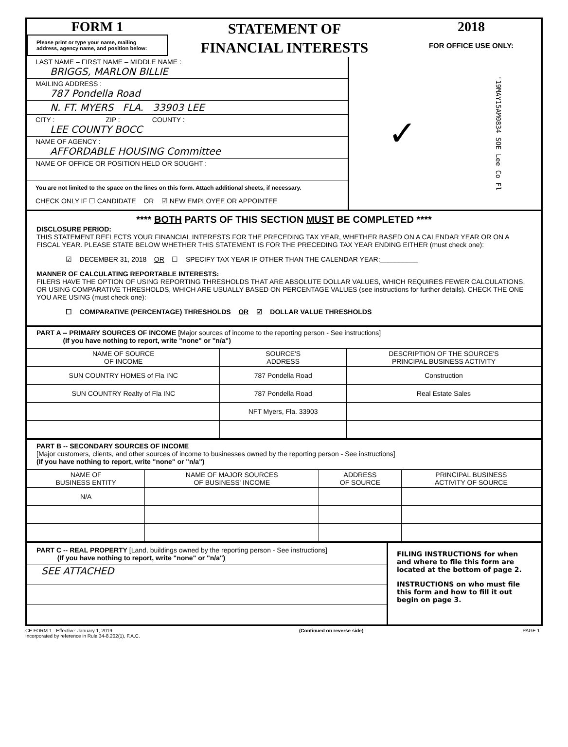FORM 1
Please print or type your name, mailing address, agency name, and position below:
STATEMENT OF
FINANCIAL INTERESTS
2018
FOR OFFICE USE ONLY:
LAST NAME – FIRST NAME – MIDDLE NAME :
BRIGGS, MARLON BILLIE
MAILING ADDRESS :
787 Pondella Road
N. FT. MYERS FLA. 33903 LEE
CITY : ZIP : COUNTY :
LEE COUNTY BOCC
NAME OF AGENCY :
AFFORDABLE HOUSING Committee
NAME OF OFFICE OR POSITION HELD OR SOUGHT :
You are not limited to the space on the lines on this form. Attach additional sheets, if necessary.
CHECK ONLY IF ☐ CANDIDATE OR ☑ NEW EMPLOYEE OR APPOINTEE
✓ '19MAY15AM0834 SOE Lee Co Fl
**** BOTH PARTS OF THIS SECTION MUST BE COMPLETED ****
DISCLOSURE PERIOD:
THIS STATEMENT REFLECTS YOUR FINANCIAL INTERESTS FOR THE PRECEDING TAX YEAR, WHETHER BASED ON A CALENDAR YEAR OR ON A FISCAL YEAR. PLEASE STATE BELOW WHETHER THIS STATEMENT IS FOR THE PRECEDING TAX YEAR ENDING EITHER (must check one):
☑ DECEMBER 31, 2018 OR ☐ SPECIFY TAX YEAR IF OTHER THAN THE CALENDAR YEAR:__________
MANNER OF CALCULATING REPORTABLE INTERESTS:
FILERS HAVE THE OPTION OF USING REPORTING THRESHOLDS THAT ARE ABSOLUTE DOLLAR VALUES, WHICH REQUIRES FEWER CALCULATIONS, OR USING COMPARATIVE THRESHOLDS, WHICH ARE USUALLY BASED ON PERCENTAGE VALUES (see instructions for further details). CHECK THE ONE YOU ARE USING (must check one):
☐ COMPARATIVE (PERCENTAGE) THRESHOLDS OR ☑ DOLLAR VALUE THRESHOLDS
PART A -- PRIMARY SOURCES OF INCOME [Major sources of income to the reporting person - See instructions]
(If you have nothing to report, write "none" or "n/a")
| NAME OF SOURCE OF INCOME | SOURCE'S ADDRESS | DESCRIPTION OF THE SOURCE'S PRINCIPAL BUSINESS ACTIVITY |
| --- | --- | --- |
| SUN COUNTRY HOMES of Fla INC | 787 Pondella Road | Construction |
| SUN COUNTRY Realty of Fla INC | 787 Pondella Road | Real Estate Sales |
| | NFT Myers, Fla. 33903 | |
PART B -- SECONDARY SOURCES OF INCOME
[Major customers, clients, and other sources of income to businesses owned by the reporting person - See instructions]
(If you have nothing to report, write "none" or "n/a")
| NAME OF BUSINESS ENTITY | NAME OF MAJOR SOURCES OF BUSINESS' INCOME | ADDRESS OF SOURCE | PRINCIPAL BUSINESS ACTIVITY OF SOURCE |
| --- | --- | --- | --- |
| N/A | | | |
PART C -- REAL PROPERTY [Land, buildings owned by the reporting person - See instructions]
(If you have nothing to report, write "none" or "n/a")
SEE ATTACHED
FILING INSTRUCTIONS for when and where to file this form are located at the bottom of page 2.
INSTRUCTIONS on who must file this form and how to fill it out begin on page 3.
CE FORM 1 - Effective: January 1, 2019
Incorporated by reference in Rule 34-8.202(1), F.A.C.
(Continued on reverse side) PAGE 1